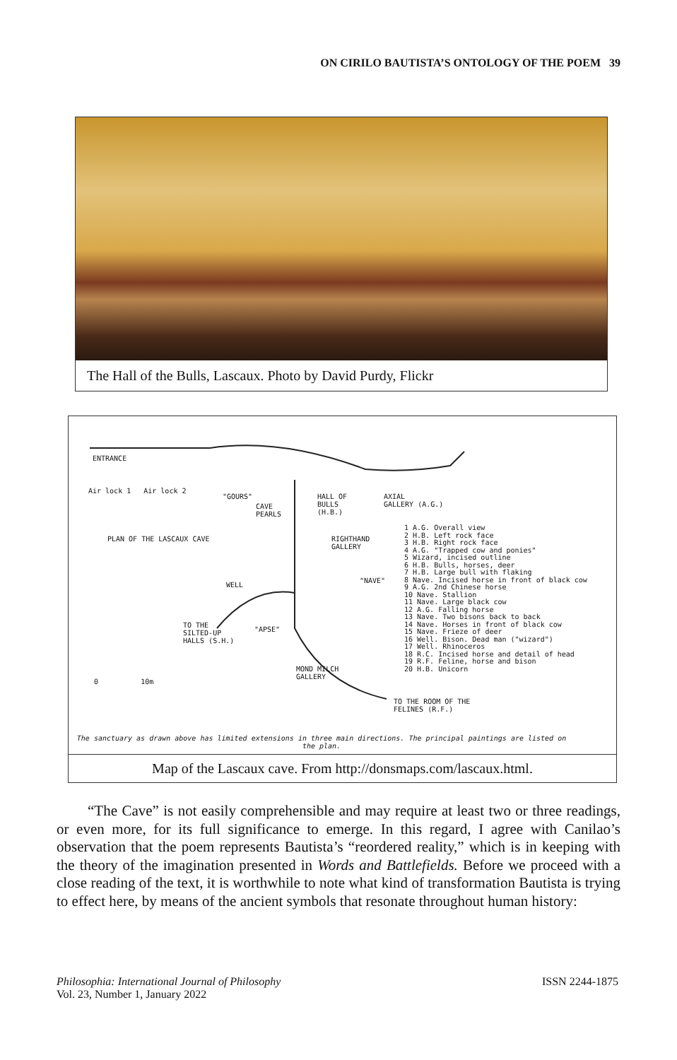ON CIRILO BAUTISTA’S ONTOLOGY OF THE POEM 39
The Hall of the Bulls, Lascaux. Photo by David Purdy, Flickr
ENTRANCE
Air lock 1 Air lock 2
"GOURS"
CAVE
PEARLS
HALL OF
BULLS
(H.B.)
AXIAL
GALLERY (A.G.)
PLAN OF THE LASCAUX CAVE
RIGHTHAND
GALLERY
"NAVE"
WELL
TO THE
SILTED-UP
HALLS (S.H.)
"APSE"
MOND MILCH
GALLERY
0 10m
TO THE ROOM OF THE
FELINES (R.F.)
1 A.G. Overall view
2 H.B. Left rock face
3 H.B. Right rock face
4 A.G. "Trapped cow and ponies"
5 Wizard, incised outline
6 H.B. Bulls, horses, deer
7 H.B. Large bull with flaking
8 Nave. Incised horse in front of black cow
9 A.G. 2nd Chinese horse
10 Nave. Stallion
11 Nave. Large black cow
12 A.G. Falling horse
13 Nave. Two bisons back to back
14 Nave. Horses in front of black cow
15 Nave. Frieze of deer
16 Well. Bison. Dead man ("wizard")
17 Well. Rhinoceros
18 R.C. Incised horse and detail of head
19 R.F. Feline, horse and bison
20 H.B. Unicorn
The sanctuary as drawn above has limited extensions in three main directions. The principal paintings are listed on the plan.
Map of the Lascaux cave. From http://donsmaps.com/lascaux.html.
“The Cave” is not easily comprehensible and may require at least two or three readings, or even more, for its full significance to emerge. In this regard, I agree with Canilao’s observation that the poem represents Bautista’s “reordered reality,” which is in keeping with the theory of the imagination presented in Words and Battlefields. Before we proceed with a close reading of the text, it is worthwhile to note what kind of transformation Bautista is trying to effect here, by means of the ancient symbols that resonate throughout human history:
Philosophia: International Journal of Philosophy
Vol. 23, Number 1, January 2022
ISSN 2244-1875